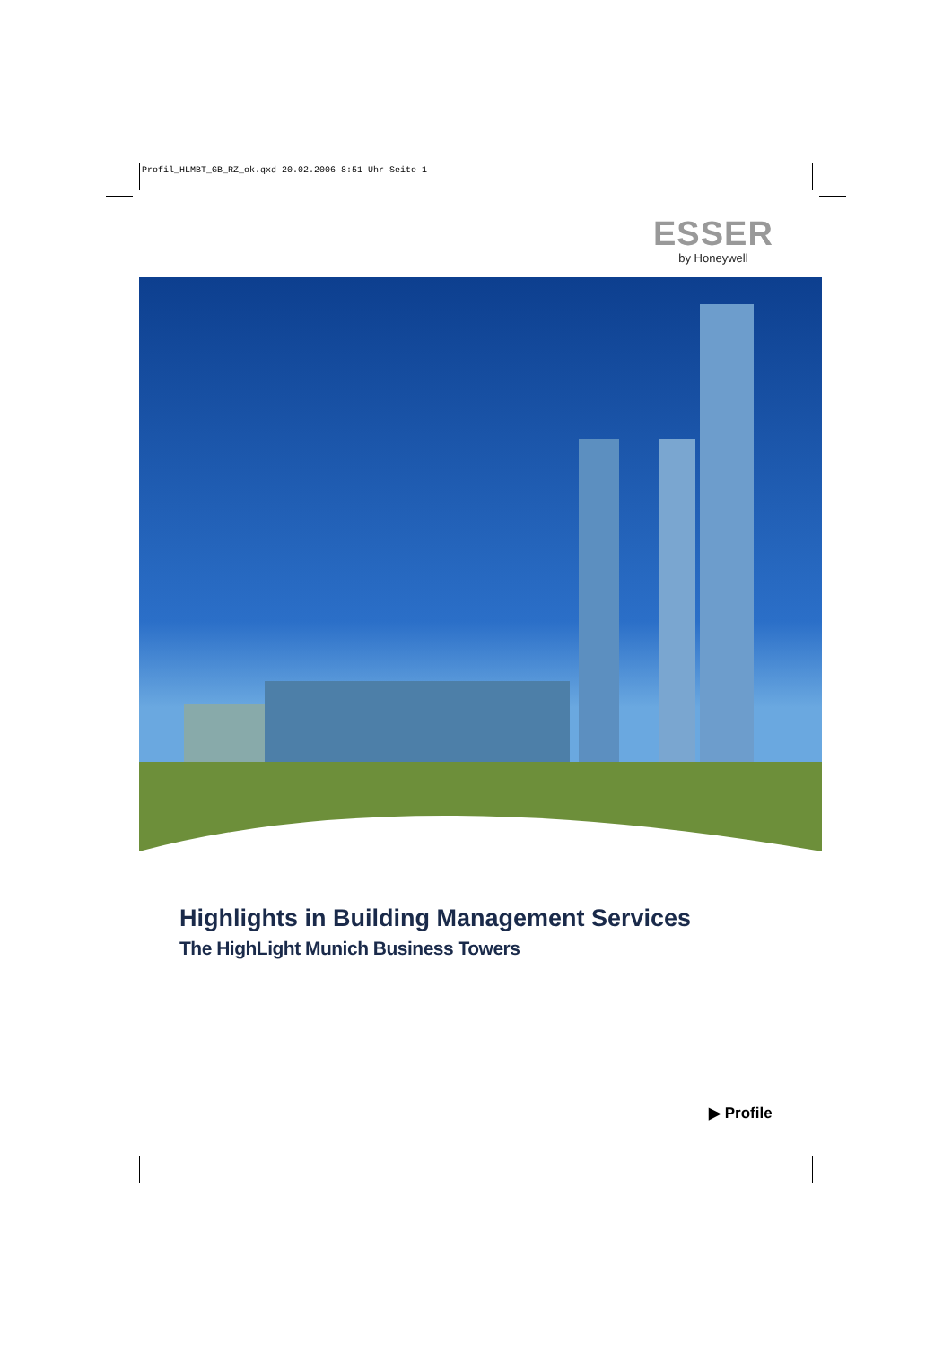Profil_HLMBT_GB_RZ_ok.qxd 20.02.2006 8:51 Uhr Seite 1
ESSER
by Honeywell
Highlights in Building Management Services
The HighLight Munich Business Towers
▶ Profile